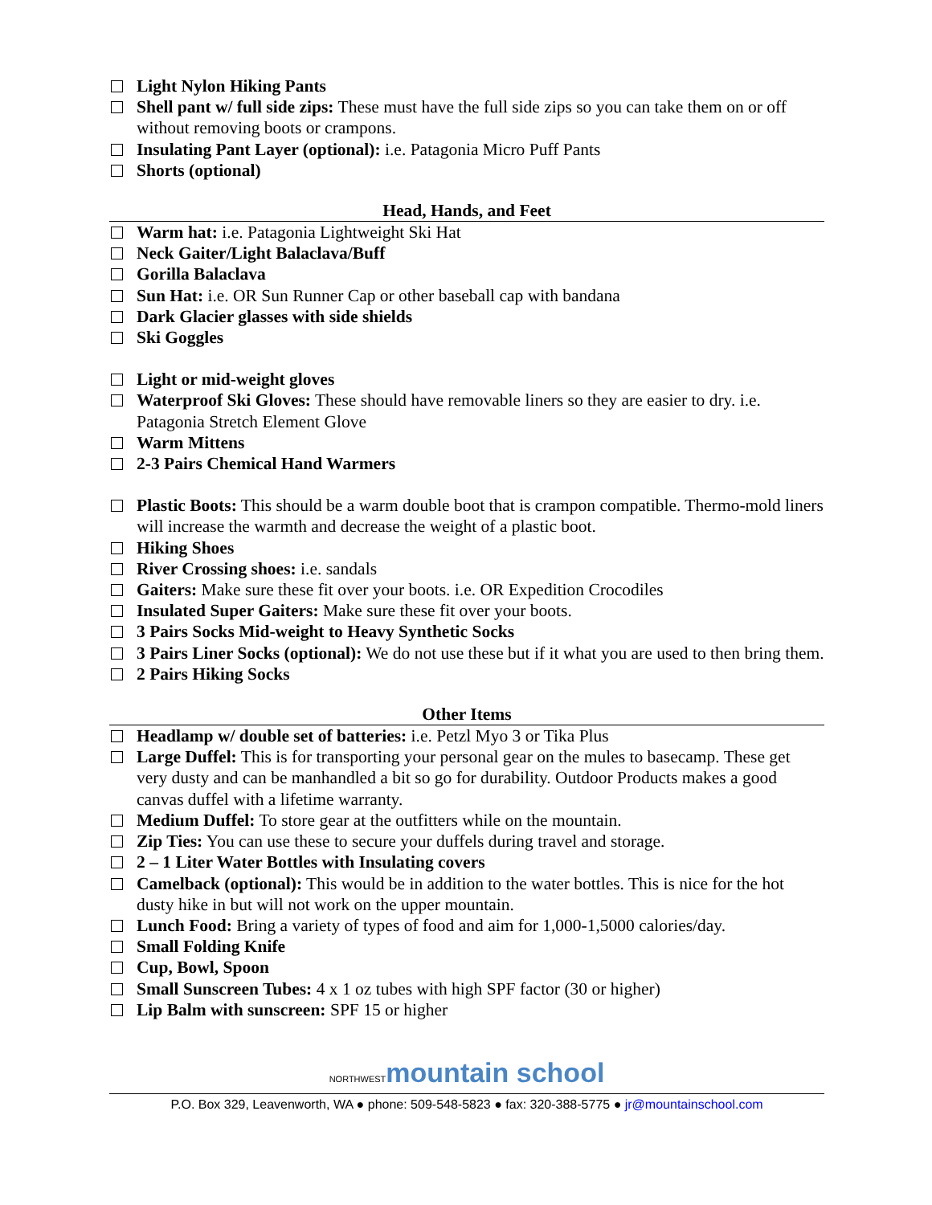Light Nylon Hiking Pants
Shell pant w/ full side zips: These must have the full side zips so you can take them on or off without removing boots or crampons.
Insulating Pant Layer (optional): i.e. Patagonia Micro Puff Pants
Shorts (optional)
Head, Hands, and Feet
Warm hat: i.e. Patagonia Lightweight Ski Hat
Neck Gaiter/Light Balaclava/Buff
Gorilla Balaclava
Sun Hat: i.e. OR Sun Runner Cap or other baseball cap with bandana
Dark Glacier glasses with side shields
Ski Goggles
Light or mid-weight gloves
Waterproof Ski Gloves: These should have removable liners so they are easier to dry. i.e. Patagonia Stretch Element Glove
Warm Mittens
2-3 Pairs Chemical Hand Warmers
Plastic Boots: This should be a warm double boot that is crampon compatible. Thermo-mold liners will increase the warmth and decrease the weight of a plastic boot.
Hiking Shoes
River Crossing shoes: i.e. sandals
Gaiters: Make sure these fit over your boots. i.e. OR Expedition Crocodiles
Insulated Super Gaiters: Make sure these fit over your boots.
3 Pairs Socks Mid-weight to Heavy Synthetic Socks
3 Pairs Liner Socks (optional): We do not use these but if it what you are used to then bring them.
2 Pairs Hiking Socks
Other Items
Headlamp w/ double set of batteries: i.e. Petzl Myo 3 or Tika Plus
Large Duffel: This is for transporting your personal gear on the mules to basecamp. These get very dusty and can be manhandled a bit so go for durability. Outdoor Products makes a good canvas duffel with a lifetime warranty.
Medium Duffel: To store gear at the outfitters while on the mountain.
Zip Ties: You can use these to secure your duffels during travel and storage.
2 – 1 Liter Water Bottles with Insulating covers
Camelback (optional): This would be in addition to the water bottles. This is nice for the hot dusty hike in but will not work on the upper mountain.
Lunch Food: Bring a variety of types of food and aim for 1,000-1,5000 calories/day.
Small Folding Knife
Cup, Bowl, Spoon
Small Sunscreen Tubes: 4 x 1 oz tubes with high SPF factor (30 or higher)
Lip Balm with sunscreen: SPF 15 or higher
NORTHWEST mountain school
P.O. Box 329, Leavenworth, WA ● phone: 509-548-5823 ● fax: 320-388-5775 ● jr@mountainschool.com